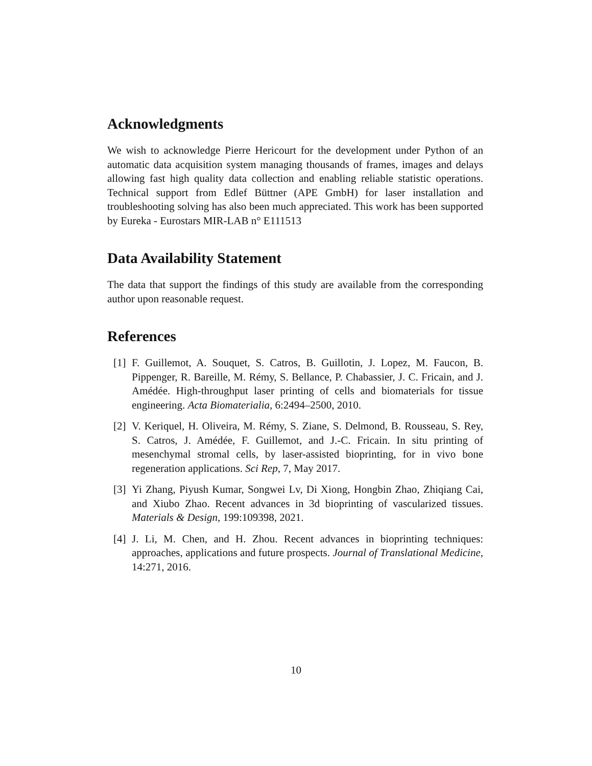Acknowledgments
We wish to acknowledge Pierre Hericourt for the development under Python of an automatic data acquisition system managing thousands of frames, images and delays allowing fast high quality data collection and enabling reliable statistic operations. Technical support from Edlef Büttner (APE GmbH) for laser installation and troubleshooting solving has also been much appreciated. This work has been supported by Eureka - Eurostars MIR-LAB n° E111513
Data Availability Statement
The data that support the findings of this study are available from the corresponding author upon reasonable request.
References
[1] F. Guillemot, A. Souquet, S. Catros, B. Guillotin, J. Lopez, M. Faucon, B. Pippenger, R. Bareille, M. Rémy, S. Bellance, P. Chabassier, J. C. Fricain, and J. Amédée. High-throughput laser printing of cells and biomaterials for tissue engineering. Acta Biomaterialia, 6:2494–2500, 2010.
[2] V. Keriquel, H. Oliveira, M. Rémy, S. Ziane, S. Delmond, B. Rousseau, S. Rey, S. Catros, J. Amédée, F. Guillemot, and J.-C. Fricain. In situ printing of mesenchymal stromal cells, by laser-assisted bioprinting, for in vivo bone regeneration applications. Sci Rep, 7, May 2017.
[3] Yi Zhang, Piyush Kumar, Songwei Lv, Di Xiong, Hongbin Zhao, Zhiqiang Cai, and Xiubo Zhao. Recent advances in 3d bioprinting of vascularized tissues. Materials & Design, 199:109398, 2021.
[4] J. Li, M. Chen, and H. Zhou. Recent advances in bioprinting techniques: approaches, applications and future prospects. Journal of Translational Medicine, 14:271, 2016.
10